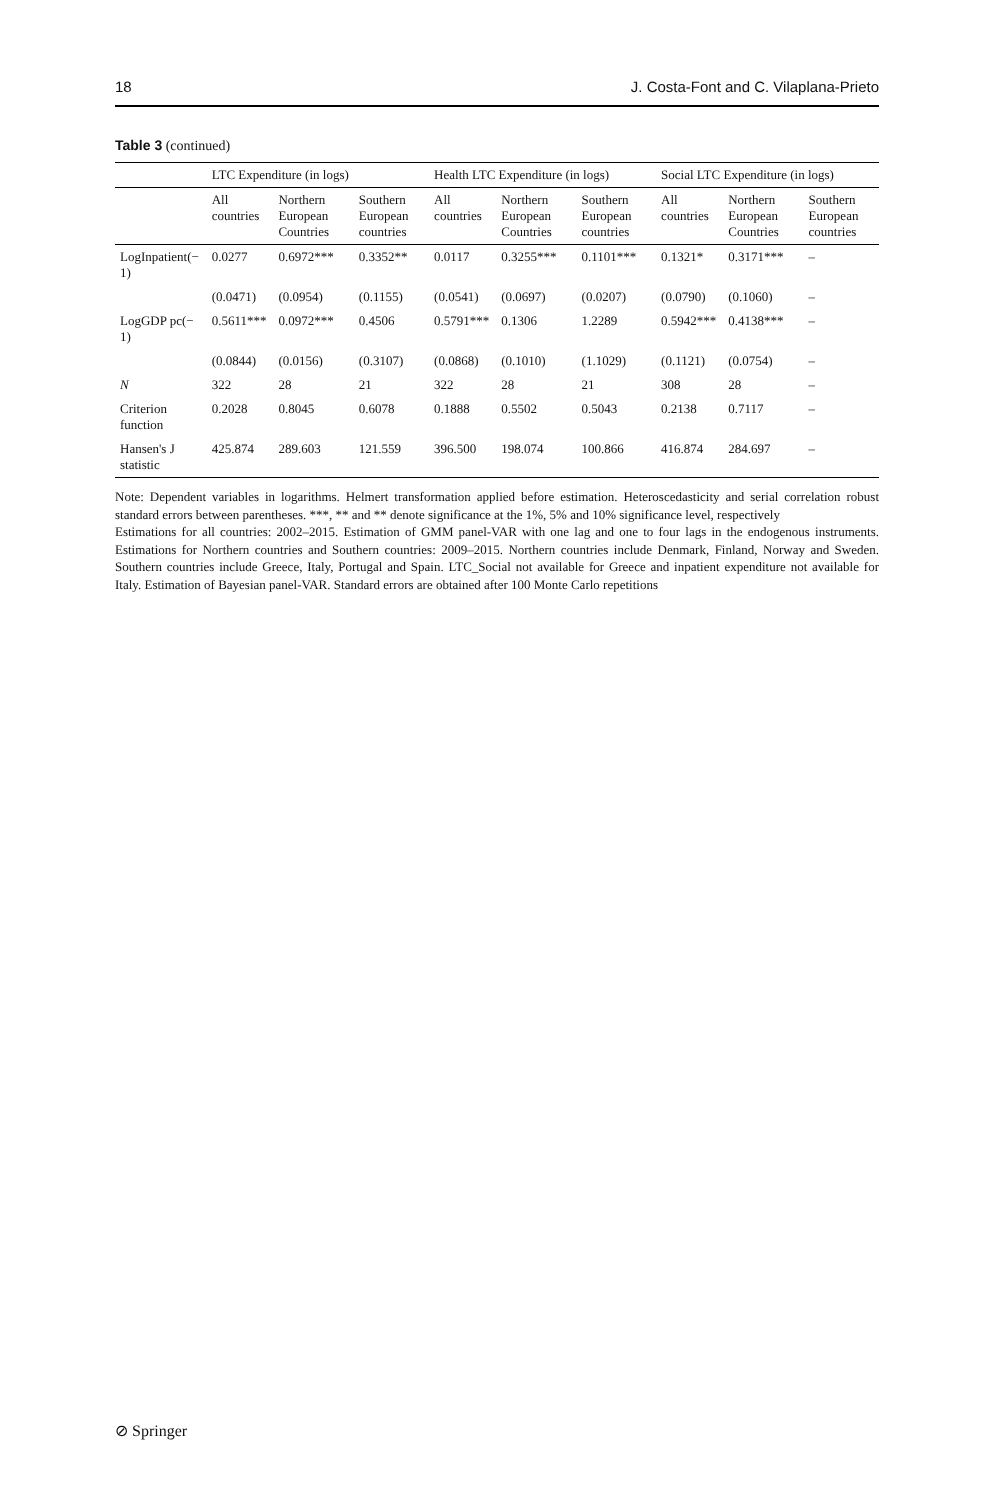18 J. Costa-Font and C. Vilaplana-Prieto
Table 3 (continued)
| | LTC Expenditure (in logs) | | | Health LTC Expenditure (in logs) | | | Social LTC Expenditure (in logs) | | |
| --- | --- | --- | --- | --- | --- | --- | --- | --- | --- |
| | All countries | Northern European Countries | Southern European countries | All countries | Northern European Countries | Southern European countries | All countries | Northern European Countries | Southern European countries |
| LogInpatient(− 1) | 0.0277 | 0.6972*** | 0.3352** | 0.0117 | 0.3255*** | 0.1101*** | 0.1321* | 0.3171*** | – |
| | (0.0471) | (0.0954) | (0.1155) | (0.0541) | (0.0697) | (0.0207) | (0.0790) | (0.1060) | – |
| LogGDP pc(− 1) | 0.5611*** | 0.0972*** | 0.4506 | 0.5791*** | 0.1306 | 1.2289 | 0.5942*** | 0.4138*** | – |
| | (0.0844) | (0.0156) | (0.3107) | (0.0868) | (0.1010) | (1.1029) | (0.1121) | (0.0754) | – |
| N | 322 | 28 | 21 | 322 | 28 | 21 | 308 | 28 | – |
| Criterion function | 0.2028 | 0.8045 | 0.6078 | 0.1888 | 0.5502 | 0.5043 | 0.2138 | 0.7117 | – |
| Hansen's J statistic | 425.874 | 289.603 | 121.559 | 396.500 | 198.074 | 100.866 | 416.874 | 284.697 | – |
Note: Dependent variables in logarithms. Helmert transformation applied before estimation. Heteroscedasticity and serial correlation robust standard errors between parentheses. ***, ** and ** denote significance at the 1%, 5% and 10% significance level, respectively
Estimations for all countries: 2002–2015. Estimation of GMM panel-VAR with one lag and one to four lags in the endogenous instruments. Estimations for Northern countries and Southern countries: 2009–2015. Northern countries include Denmark, Finland, Norway and Sweden. Southern countries include Greece, Italy, Portugal and Spain. LTC_Social not available for Greece and inpatient expenditure not available for Italy. Estimation of Bayesian panel-VAR. Standard errors are obtained after 100 Monte Carlo repetitions
⊘ Springer